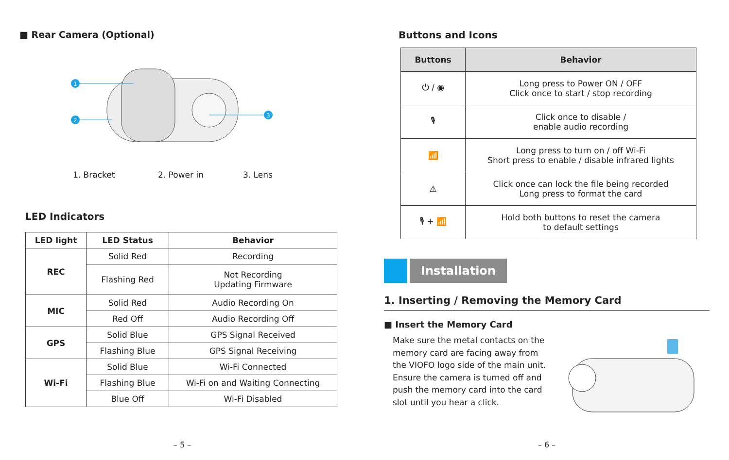■ Rear Camera (Optional)
1
2
3
1. Bracket 2. Power in 3. Lens
LED Indicators
| LED light | LED Status | Behavior |
| --- | --- | --- |
| REC | Solid Red | Recording |
| | Flashing Red | Not Recording Updating Firmware |
| MIC | Solid Red | Audio Recording On |
| | Red Off | Audio Recording Off |
| GPS | Solid Blue | GPS Signal Received |
| | Flashing Blue | GPS Signal Receiving |
| Wi-Fi | Solid Blue | Wi-Fi Connected |
| | Flashing Blue | Wi-Fi on and Waiting Connecting |
| | Blue Off | Wi-Fi Disabled |
– 5 –
Buttons and Icons
| Buttons | Behavior |
| --- | --- |
| ⏻ / ◉ | Long press to Power ON / OFF Click once to start / stop recording |
| 🎙 | Click once to disable / enable audio recording |
| 📶 | Long press to turn on / off Wi-Fi Short press to enable / disable infrared lights |
| ⚠ | Click once can lock the file being recorded Long press to format the card |
| 🎙 + 📶 | Hold both buttons to reset the camera to default settings |
Installation
1. Inserting / Removing the Memory Card
■ Insert the Memory Card
Make sure the metal contacts on the memory card are facing away from the VIOFO logo side of the main unit. Ensure the camera is turned off and push the memory card into the card slot until you hear a click.
– 6 –